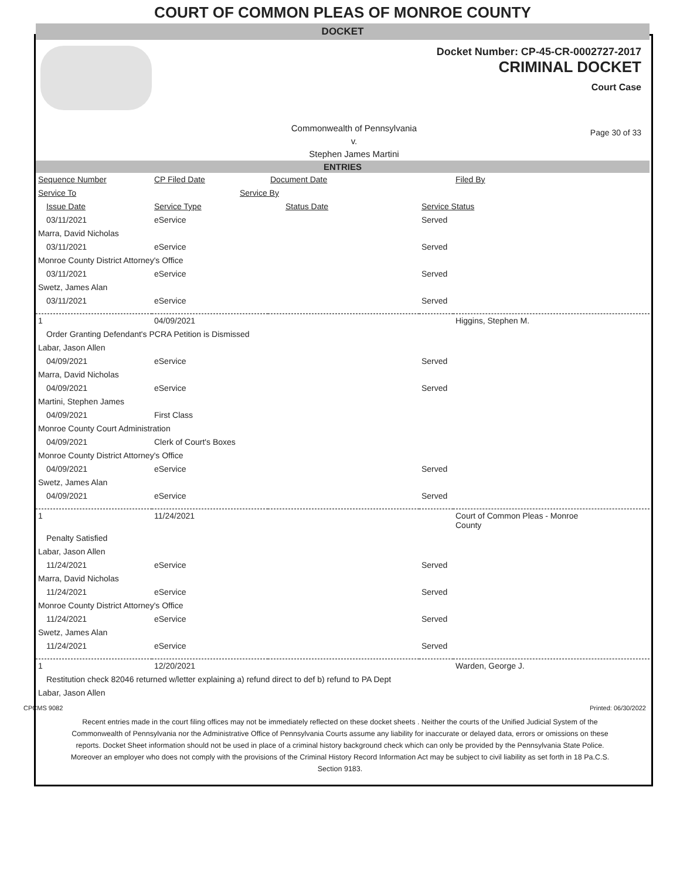COURT OF COMMON PLEAS OF MONROE COUNTY
DOCKET
Docket Number: CP-45-CR-0002727-2017
CRIMINAL DOCKET
Court Case
Commonwealth of Pennsylvania
v.
Stephen James Martini
Page 30 of 33
ENTRIES
| Sequence Number | CP Filed Date | Document Date | | Filed By |
| Service To | Service By | | | |
| Issue Date | Service Type | Status Date | Service Status | |
| 03/11/2021 | eService | | Served | |
| Marra, David Nicholas | | | | |
| 03/11/2021 | eService | | Served | |
| Monroe County District Attorney's Office | | | | |
| 03/11/2021 | eService | | Served | |
| Swetz, James Alan | | | | |
| 03/11/2021 | eService | | Served | |
| 1 | 04/09/2021 | | | Higgins, Stephen M. |
| Order Granting Defendant's PCRA Petition is Dismissed | | | | |
| Labar, Jason Allen | | | | |
| 04/09/2021 | eService | | Served | |
| Marra, David Nicholas | | | | |
| 04/09/2021 | eService | | Served | |
| Martini, Stephen James | | | | |
| 04/09/2021 | First Class | | | |
| Monroe County Court Administration | | | | |
| 04/09/2021 | Clerk of Court's Boxes | | | |
| Monroe County District Attorney's Office | | | | |
| 04/09/2021 | eService | | Served | |
| Swetz, James Alan | | | | |
| 04/09/2021 | eService | | Served | |
| 1 | 11/24/2021 | | | Court of Common Pleas - Monroe County |
| Penalty Satisfied | | | | |
| Labar, Jason Allen | | | | |
| 11/24/2021 | eService | | Served | |
| Marra, David Nicholas | | | | |
| 11/24/2021 | eService | | Served | |
| Monroe County District Attorney's Office | | | | |
| 11/24/2021 | eService | | Served | |
| Swetz, James Alan | | | | |
| 11/24/2021 | eService | | Served | |
| 1 | 12/20/2021 | | | Warden, George J. |
| Restitution check 82046 returned w/letter explaining a) refund direct to def b) refund to PA Dept | | | | |
| Labar, Jason Allen | | | | |
CPCMS 9082 Printed: 06/30/2022
Recent entries made in the court filing offices may not be immediately reflected on these docket sheets . Neither the courts of the Unified Judicial System of the Commonwealth of Pennsylvania nor the Administrative Office of Pennsylvania Courts assume any liability for inaccurate or delayed data, errors or omissions on these reports. Docket Sheet information should not be used in place of a criminal history background check which can only be provided by the Pennsylvania State Police. Moreover an employer who does not comply with the provisions of the Criminal History Record Information Act may be subject to civil liability as set forth in 18 Pa.C.S. Section 9183.